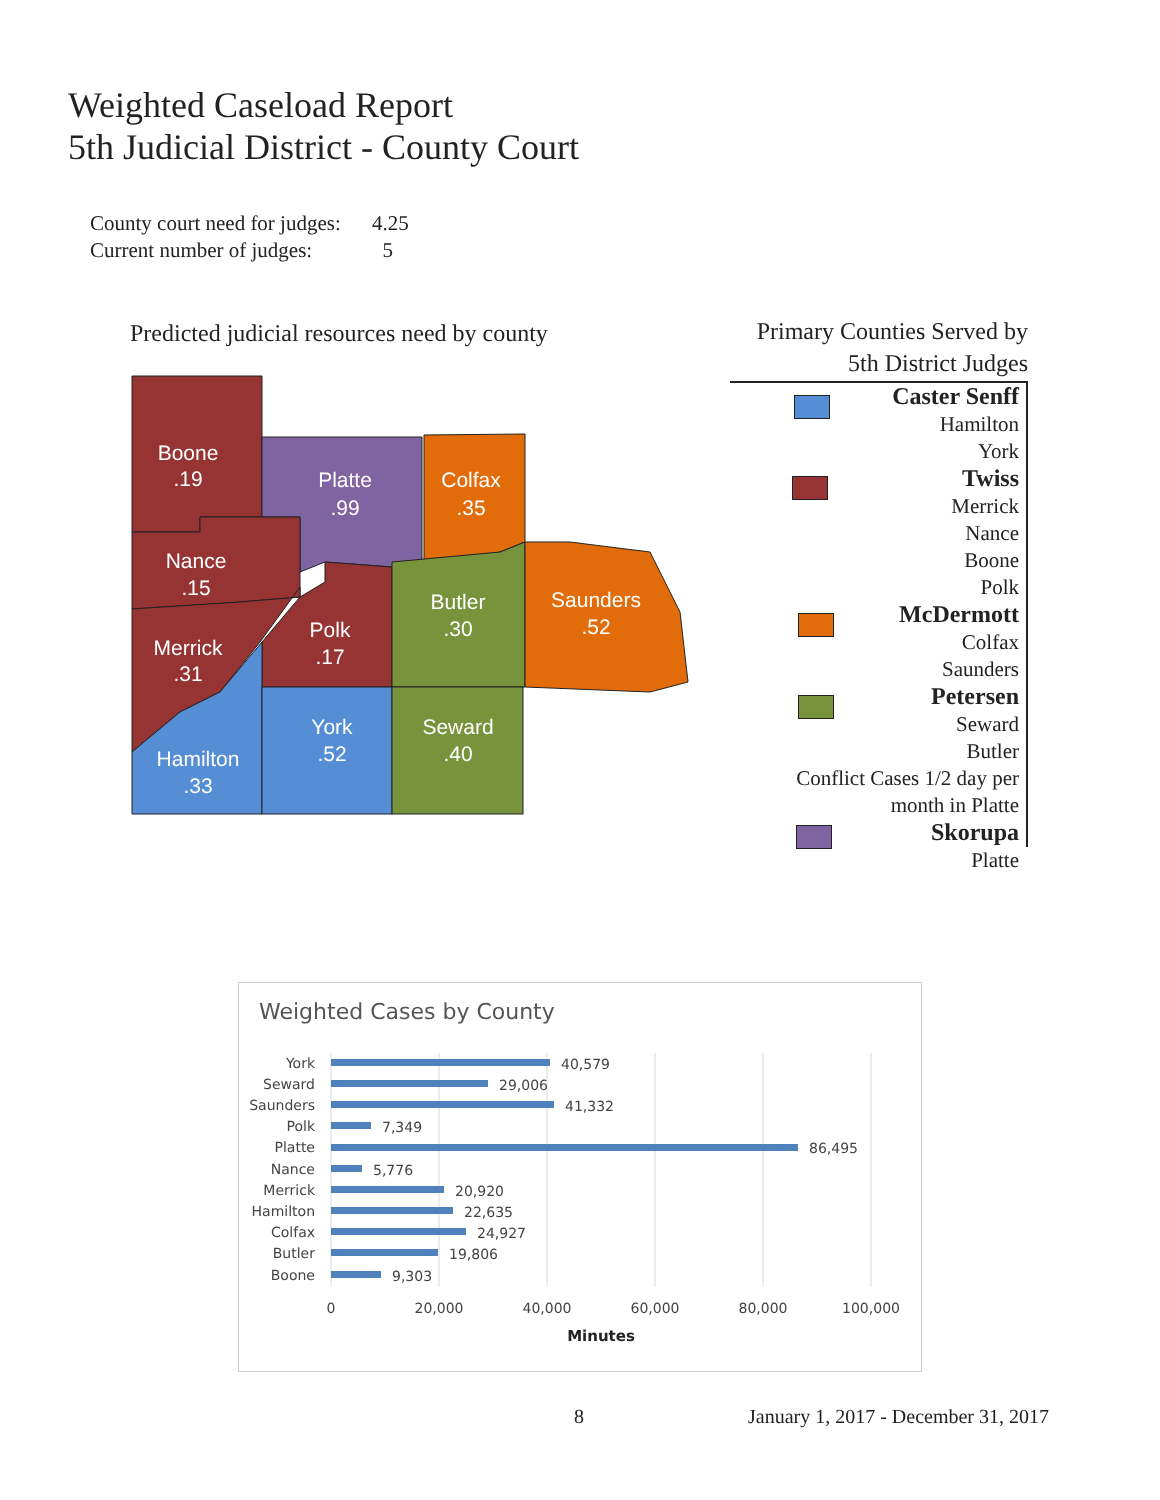Weighted Caseload Report
5th Judicial District - County Court
County court need for judges: 4.25
Current number of judges: 5
Predicted judicial resources need by county
Boone
.19
Platte
.99
Colfax
.35
Nance
.15
Merrick
.31
Polk
.17
Butler
.30
Saunders
.52
Hamilton
.33
York
.52
Seward
.40
Primary Counties Served by
5th District Judges
Caster Senff
Hamilton
York
Twiss
Merrick
Nance
Boone
Polk
McDermott
Colfax
Saunders
Petersen
Seward
Butler
Conflict Cases 1/2 day per
month in Platte
Skorupa
Platte
Weighted Cases by County
York
Seward
Saunders
Polk
Platte
Nance
Merrick
Hamilton
Colfax
Butler
Boone
40,579
29,006
41,332
7,349
86,495
5,776
20,920
22,635
24,927
19,806
9,303
0
20,000
40,000
60,000
80,000
100,000
Minutes
8
January 1, 2017 - December 31, 2017